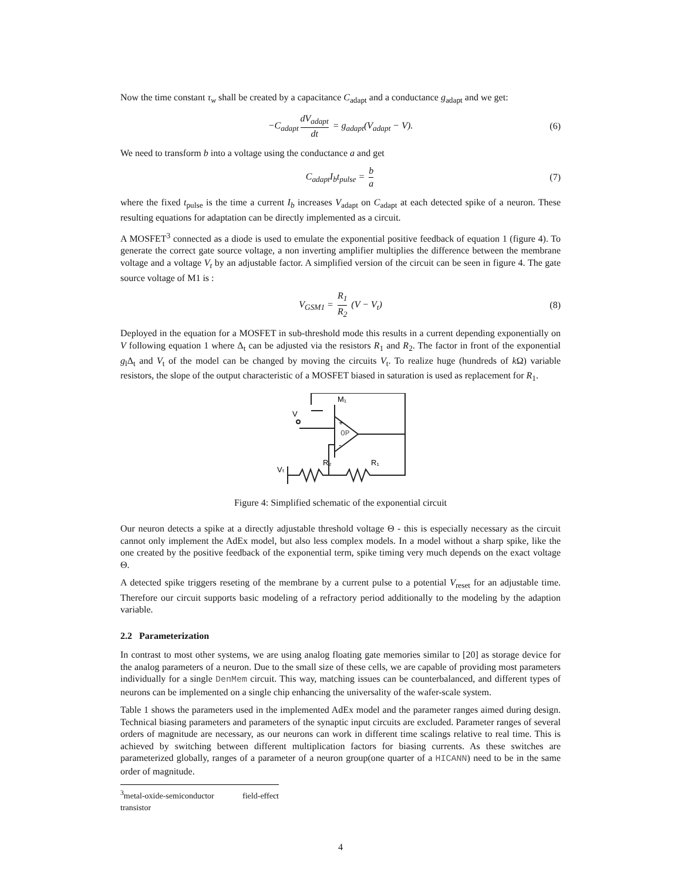Now the time constant τ<sub>w</sub> shall be created by a capacitance C<sub>adapt</sub> and a conductance g<sub>adapt</sub> and we get:
−C<sub>adapt</sub> dV<sub>adapt</sub> dt = g<sub>adapt</sub>(V<sub>adapt</sub> − V). (6)
We need to transform b into a voltage using the conductance a and get
C<sub>adapt</sub>I<sub>b</sub>t<sub>pulse</sub> = b a (7)
where the fixed t<sub>pulse</sub> is the time a current I<sub>b</sub> increases V<sub>adapt</sub> on C<sub>adapt</sub> at each detected spike of a neuron. These resulting equations for adaptation can be directly implemented as a circuit.
A MOSFET<sup>3</sup> connected as a diode is used to emulate the exponential positive feedback of equation 1 (figure 4). To generate the correct gate source voltage, a non inverting amplifier multiplies the difference between the membrane voltage and a voltage V<sub>t</sub> by an adjustable factor. A simplified version of the circuit can be seen in figure 4. The gate source voltage of M1 is :
V<sub>GSM1</sub> = R<sub>1</sub> R<sub>2</sub> (V − V<sub>t</sub>) (8)
Deployed in the equation for a MOSFET in sub-threshold mode this results in a current depending exponentially on V following equation 1 where Δ<sub>t</sub> can be adjusted via the resistors R<sub>1</sub> and R<sub>2</sub>. The factor in front of the exponential g<sub>l</sub>Δ<sub>t</sub> and V<sub>t</sub> of the model can be changed by moving the circuits V<sub>t</sub>. To realize huge (hundreds of k Ω) variable resistors, the slope of the output characteristic of a MOSFET biased in saturation is used as replacement for R<sub>1</sub>.
V
M₁
+
-
OP
R₂
R₁
Vₜ
Figure 4: Simplified schematic of the exponential circuit
Our neuron detects a spike at a directly adjustable threshold voltage Θ - this is especially necessary as the circuit cannot only implement the AdEx model, but also less complex models. In a model without a sharp spike, like the one created by the positive feedback of the exponential term, spike timing very much depends on the exact voltage Θ.
A detected spike triggers reseting of the membrane by a current pulse to a potential V<sub>reset</sub> for an adjustable time. Therefore our circuit supports basic modeling of a refractory period additionally to the modeling by the adaption variable.
2.2 Parameterization
In contrast to most other systems, we are using analog floating gate memories similar to [20] as storage device for the analog parameters of a neuron. Due to the small size of these cells, we are capable of providing most parameters individually for a single DenMem circuit. This way, matching issues can be counterbalanced, and different types of neurons can be implemented on a single chip enhancing the universality of the wafer-scale system.
Table 1 shows the parameters used in the implemented AdEx model and the parameter ranges aimed during design. Technical biasing parameters and parameters of the synaptic input circuits are excluded. Parameter ranges of several orders of magnitude are necessary, as our neurons can work in different time scalings relative to real time. This is achieved by switching between different multiplication factors for biasing currents. As these switches are parameterized globally, ranges of a parameter of a neuron group(one quarter of a HICANN) need to be in the same order of magnitude.
<sup>3</sup> metal-oxide-semiconductor field-effect transistor
4